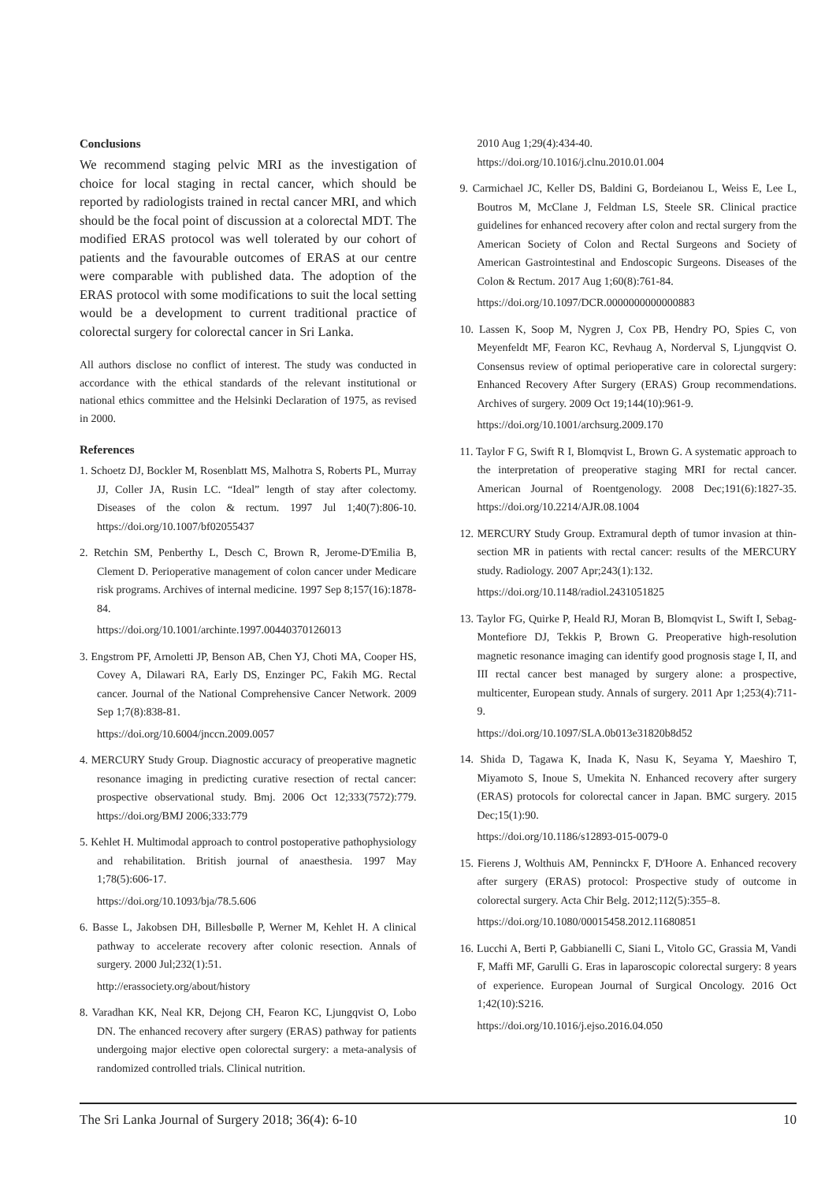Conclusions
We recommend staging pelvic MRI as the investigation of choice for local staging in rectal cancer, which should be reported by radiologists trained in rectal cancer MRI, and which should be the focal point of discussion at a colorectal MDT. The modified ERAS protocol was well tolerated by our cohort of patients and the favourable outcomes of ERAS at our centre were comparable with published data. The adoption of the ERAS protocol with some modifications to suit the local setting would be a development to current traditional practice of colorectal surgery for colorectal cancer in Sri Lanka.
All authors disclose no conflict of interest. The study was conducted in accordance with the ethical standards of the relevant institutional or national ethics committee and the Helsinki Declaration of 1975, as revised in 2000.
References
1. Schoetz DJ, Bockler M, Rosenblatt MS, Malhotra S, Roberts PL, Murray JJ, Coller JA, Rusin LC. “Ideal” length of stay after colectomy. Diseases of the colon & rectum. 1997 Jul 1;40(7):806-10. https://doi.org/10.1007/bf02055437
2. Retchin SM, Penberthy L, Desch C, Brown R, Jerome-D'Emilia B, Clement D. Perioperative management of colon cancer under Medicare risk programs. Archives of internal medicine. 1997 Sep 8;157(16):1878-84.
https://doi.org/10.1001/archinte.1997.00440370126013
3. Engstrom PF, Arnoletti JP, Benson AB, Chen YJ, Choti MA, Cooper HS, Covey A, Dilawari RA, Early DS, Enzinger PC, Fakih MG. Rectal cancer. Journal of the National Comprehensive Cancer Network. 2009 Sep 1;7(8):838-81.
https://doi.org/10.6004/jnccn.2009.0057
4. MERCURY Study Group. Diagnostic accuracy of preoperative magnetic resonance imaging in predicting curative resection of rectal cancer: prospective observational study. Bmj. 2006 Oct 12;333(7572):779. https://doi.org/BMJ 2006;333:779
5. Kehlet H. Multimodal approach to control postoperative pathophysiology and rehabilitation. British journal of anaesthesia. 1997 May 1;78(5):606-17.
https://doi.org/10.1093/bja/78.5.606
6. Basse L, Jakobsen DH, Billesbølle P, Werner M, Kehlet H. A clinical pathway to accelerate recovery after colonic resection. Annals of surgery. 2000 Jul;232(1):51.
http://erassociety.org/about/history
8. Varadhan KK, Neal KR, Dejong CH, Fearon KC, Ljungqvist O, Lobo DN. The enhanced recovery after surgery (ERAS) pathway for patients undergoing major elective open colorectal surgery: a meta-analysis of randomized controlled trials. Clinical nutrition.
2010 Aug 1;29(4):434-40.
https://doi.org/10.1016/j.clnu.2010.01.004
9. Carmichael JC, Keller DS, Baldini G, Bordeianou L, Weiss E, Lee L, Boutros M, McClane J, Feldman LS, Steele SR. Clinical practice guidelines for enhanced recovery after colon and rectal surgery from the American Society of Colon and Rectal Surgeons and Society of American Gastrointestinal and Endoscopic Surgeons. Diseases of the Colon & Rectum. 2017 Aug 1;60(8):761-84.
https://doi.org/10.1097/DCR.0000000000000883
10. Lassen K, Soop M, Nygren J, Cox PB, Hendry PO, Spies C, von Meyenfeldt MF, Fearon KC, Revhaug A, Norderval S, Ljungqvist O. Consensus review of optimal perioperative care in colorectal surgery: Enhanced Recovery After Surgery (ERAS) Group recommendations. Archives of surgery. 2009 Oct 19;144(10):961-9.
https://doi.org/10.1001/archsurg.2009.170
11. Taylor F G, Swift R I, Blomqvist L, Brown G. A systematic approach to the interpretation of preoperative staging MRI for rectal cancer. American Journal of Roentgenology. 2008 Dec;191(6):1827-35. https://doi.org/10.2214/AJR.08.1004
12. MERCURY Study Group. Extramural depth of tumor invasion at thin-section MR in patients with rectal cancer: results of the MERCURY study. Radiology. 2007 Apr;243(1):132.
https://doi.org/10.1148/radiol.2431051825
13. Taylor FG, Quirke P, Heald RJ, Moran B, Blomqvist L, Swift I, Sebag-Montefiore DJ, Tekkis P, Brown G. Preoperative high-resolution magnetic resonance imaging can identify good prognosis stage I, II, and III rectal cancer best managed by surgery alone: a prospective, multicenter, European study. Annals of surgery. 2011 Apr 1;253(4):711-9.
https://doi.org/10.1097/SLA.0b013e31820b8d52
14. Shida D, Tagawa K, Inada K, Nasu K, Seyama Y, Maeshiro T, Miyamoto S, Inoue S, Umekita N. Enhanced recovery after surgery (ERAS) protocols for colorectal cancer in Japan. BMC surgery. 2015 Dec;15(1):90.
https://doi.org/10.1186/s12893-015-0079-0
15. Fierens J, Wolthuis AM, Penninckx F, D'Hoore A. Enhanced recovery after surgery (ERAS) protocol: Prospective study of outcome in colorectal surgery. Acta Chir Belg. 2012;112(5):355–8.
https://doi.org/10.1080/00015458.2012.11680851
16. Lucchi A, Berti P, Gabbianelli C, Siani L, Vitolo GC, Grassia M, Vandi F, Maffi MF, Garulli G. Eras in laparoscopic colorectal surgery: 8 years of experience. European Journal of Surgical Oncology. 2016 Oct 1;42(10):S216.
https://doi.org/10.1016/j.ejso.2016.04.050
The Sri Lanka Journal of Surgery 2018; 36(4): 6-10 10